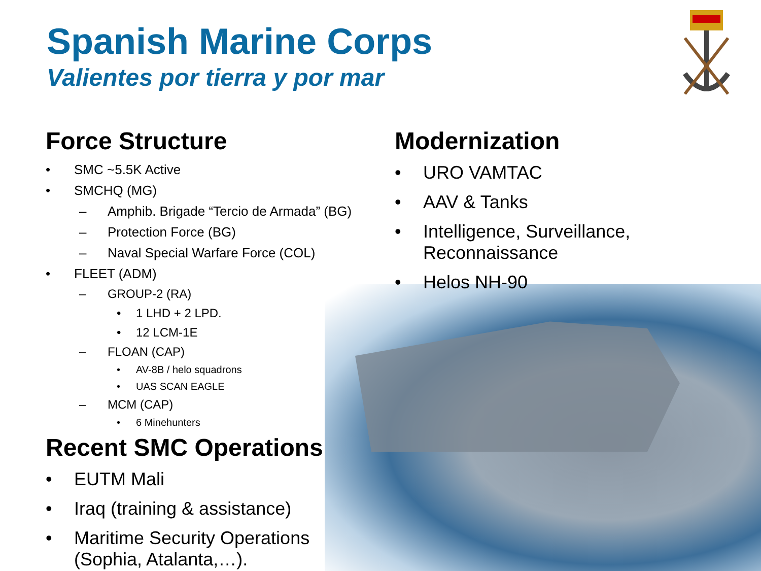Spanish Marine Corps
Valientes por tierra y por mar
Force Structure
• SMC ~5.5K Active
• SMCHQ (MG)
– Amphib. Brigade “Tercio de Armada” (BG)
– Protection Force (BG)
– Naval Special Warfare Force (COL)
• FLEET (ADM)
– GROUP-2 (RA)
• 1 LHD + 2 LPD.
• 12 LCM-1E
– FLOAN (CAP)
• AV-8B / helo squadrons
• UAS SCAN EAGLE
– MCM (CAP)
• 6 Minehunters
Recent SMC Operations
• EUTM Mali
• Iraq (training & assistance)
• Maritime Security Operations
(Sophia, Atalanta,…).
Modernization
• URO VAMTAC
• AAV & Tanks
• Intelligence, Surveillance,
Reconnaissance
• Helos NH-90